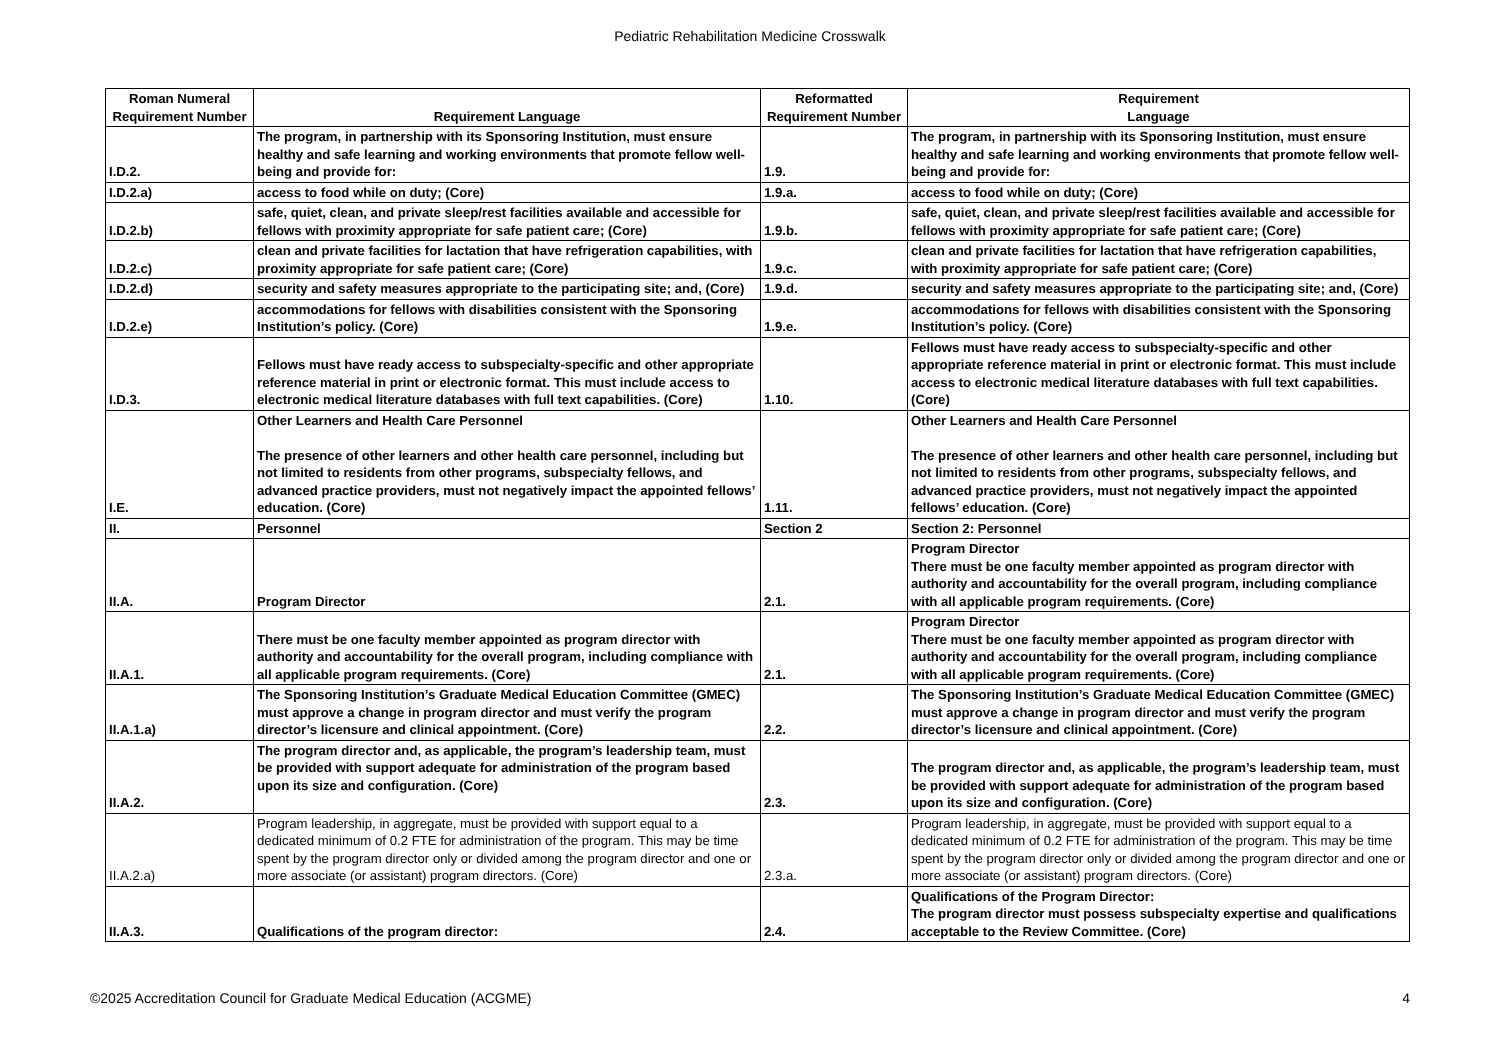Pediatric Rehabilitation Medicine Crosswalk
| Roman Numeral Requirement Number | Requirement Language | Reformatted Requirement Number | Requirement Language |
| --- | --- | --- | --- |
| I.D.2. | The program, in partnership with its Sponsoring Institution, must ensure healthy and safe learning and working environments that promote fellow well-being and provide for: | 1.9. | The program, in partnership with its Sponsoring Institution, must ensure healthy and safe learning and working environments that promote fellow well-being and provide for: |
| I.D.2.a) | access to food while on duty; (Core) | 1.9.a. | access to food while on duty; (Core) |
| I.D.2.b) | safe, quiet, clean, and private sleep/rest facilities available and accessible for fellows with proximity appropriate for safe patient care; (Core) | 1.9.b. | safe, quiet, clean, and private sleep/rest facilities available and accessible for fellows with proximity appropriate for safe patient care; (Core) |
| I.D.2.c) | clean and private facilities for lactation that have refrigeration capabilities, with proximity appropriate for safe patient care; (Core) | 1.9.c. | clean and private facilities for lactation that have refrigeration capabilities, with proximity appropriate for safe patient care; (Core) |
| I.D.2.d) | security and safety measures appropriate to the participating site; and, (Core) | 1.9.d. | security and safety measures appropriate to the participating site; and, (Core) |
| I.D.2.e) | accommodations for fellows with disabilities consistent with the Sponsoring Institution’s policy. (Core) | 1.9.e. | accommodations for fellows with disabilities consistent with the Sponsoring Institution’s policy. (Core) |
| I.D.3. | Fellows must have ready access to subspecialty-specific and other appropriate reference material in print or electronic format. This must include access to electronic medical literature databases with full text capabilities. (Core) | 1.10. | Fellows must have ready access to subspecialty-specific and other appropriate reference material in print or electronic format. This must include access to electronic medical literature databases with full text capabilities. (Core) |
| I.E. | Other Learners and Health Care Personnel The presence of other learners and other health care personnel, including but not limited to residents from other programs, subspecialty fellows, and advanced practice providers, must not negatively impact the appointed fellows’ education. (Core) | 1.11. | Other Learners and Health Care Personnel The presence of other learners and other health care personnel, including but not limited to residents from other programs, subspecialty fellows, and advanced practice providers, must not negatively impact the appointed fellows’ education. (Core) |
| II. | Personnel | Section 2 | Section 2: Personnel |
| II.A. | Program Director | 2.1. | Program Director There must be one faculty member appointed as program director with authority and accountability for the overall program, including compliance with all applicable program requirements. (Core) |
| II.A.1. | There must be one faculty member appointed as program director with authority and accountability for the overall program, including compliance with all applicable program requirements. (Core) | 2.1. | Program Director There must be one faculty member appointed as program director with authority and accountability for the overall program, including compliance with all applicable program requirements. (Core) |
| II.A.1.a) | The Sponsoring Institution’s Graduate Medical Education Committee (GMEC) must approve a change in program director and must verify the program director’s licensure and clinical appointment. (Core) | 2.2. | The Sponsoring Institution’s Graduate Medical Education Committee (GMEC) must approve a change in program director and must verify the program director’s licensure and clinical appointment. (Core) |
| II.A.2. | The program director and, as applicable, the program’s leadership team, must be provided with support adequate for administration of the program based upon its size and configuration. (Core) | 2.3. | The program director and, as applicable, the program’s leadership team, must be provided with support adequate for administration of the program based upon its size and configuration. (Core) |
| II.A.2.a) | Program leadership, in aggregate, must be provided with support equal to a dedicated minimum of 0.2 FTE for administration of the program. This may be time spent by the program director only or divided among the program director and one or more associate (or assistant) program directors. (Core) | 2.3.a. | Program leadership, in aggregate, must be provided with support equal to a dedicated minimum of 0.2 FTE for administration of the program. This may be time spent by the program director only or divided among the program director and one or more associate (or assistant) program directors. (Core) |
| II.A.3. | Qualifications of the program director: | 2.4. | Qualifications of the Program Director: The program director must possess subspecialty expertise and qualifications acceptable to the Review Committee. (Core) |
©2025 Accreditation Council for Graduate Medical Education (ACGME) 4